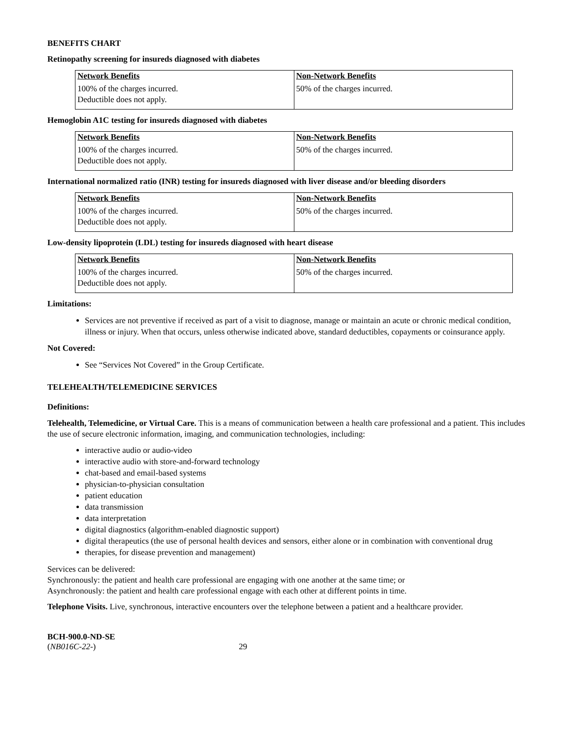BENEFITS CHART
Retinopathy screening for insureds diagnosed with diabetes
| Network Benefits | Non-Network Benefits |
| --- | --- |
| 100% of the charges incurred. Deductible does not apply. | 50% of the charges incurred. |
Hemoglobin A1C testing for insureds diagnosed with diabetes
| Network Benefits | Non-Network Benefits |
| --- | --- |
| 100% of the charges incurred. Deductible does not apply. | 50% of the charges incurred. |
International normalized ratio (INR) testing for insureds diagnosed with liver disease and/or bleeding disorders
| Network Benefits | Non-Network Benefits |
| --- | --- |
| 100% of the charges incurred. Deductible does not apply. | 50% of the charges incurred. |
Low-density lipoprotein (LDL) testing for insureds diagnosed with heart disease
| Network Benefits | Non-Network Benefits |
| --- | --- |
| 100% of the charges incurred. Deductible does not apply. | 50% of the charges incurred. |
Limitations:
Services are not preventive if received as part of a visit to diagnose, manage or maintain an acute or chronic medical condition, illness or injury. When that occurs, unless otherwise indicated above, standard deductibles, copayments or coinsurance apply.
Not Covered:
See “Services Not Covered” in the Group Certificate.
TELEHEALTH/TELEMEDICINE SERVICES
Definitions:
Telehealth, Telemedicine, or Virtual Care. This is a means of communication between a health care professional and a patient. This includes the use of secure electronic information, imaging, and communication technologies, including:
interactive audio or audio-video
interactive audio with store-and-forward technology
chat-based and email-based systems
physician-to-physician consultation
patient education
data transmission
data interpretation
digital diagnostics (algorithm-enabled diagnostic support)
digital therapeutics (the use of personal health devices and sensors, either alone or in combination with conventional drug
therapies, for disease prevention and management)
Services can be delivered:
Synchronously: the patient and health care professional are engaging with one another at the same time; or
Asynchronously: the patient and health care professional engage with each other at different points in time.
Telephone Visits. Live, synchronous, interactive encounters over the telephone between a patient and a healthcare provider.
BCH-900.0-ND-SE
(NB016C-22-) 29